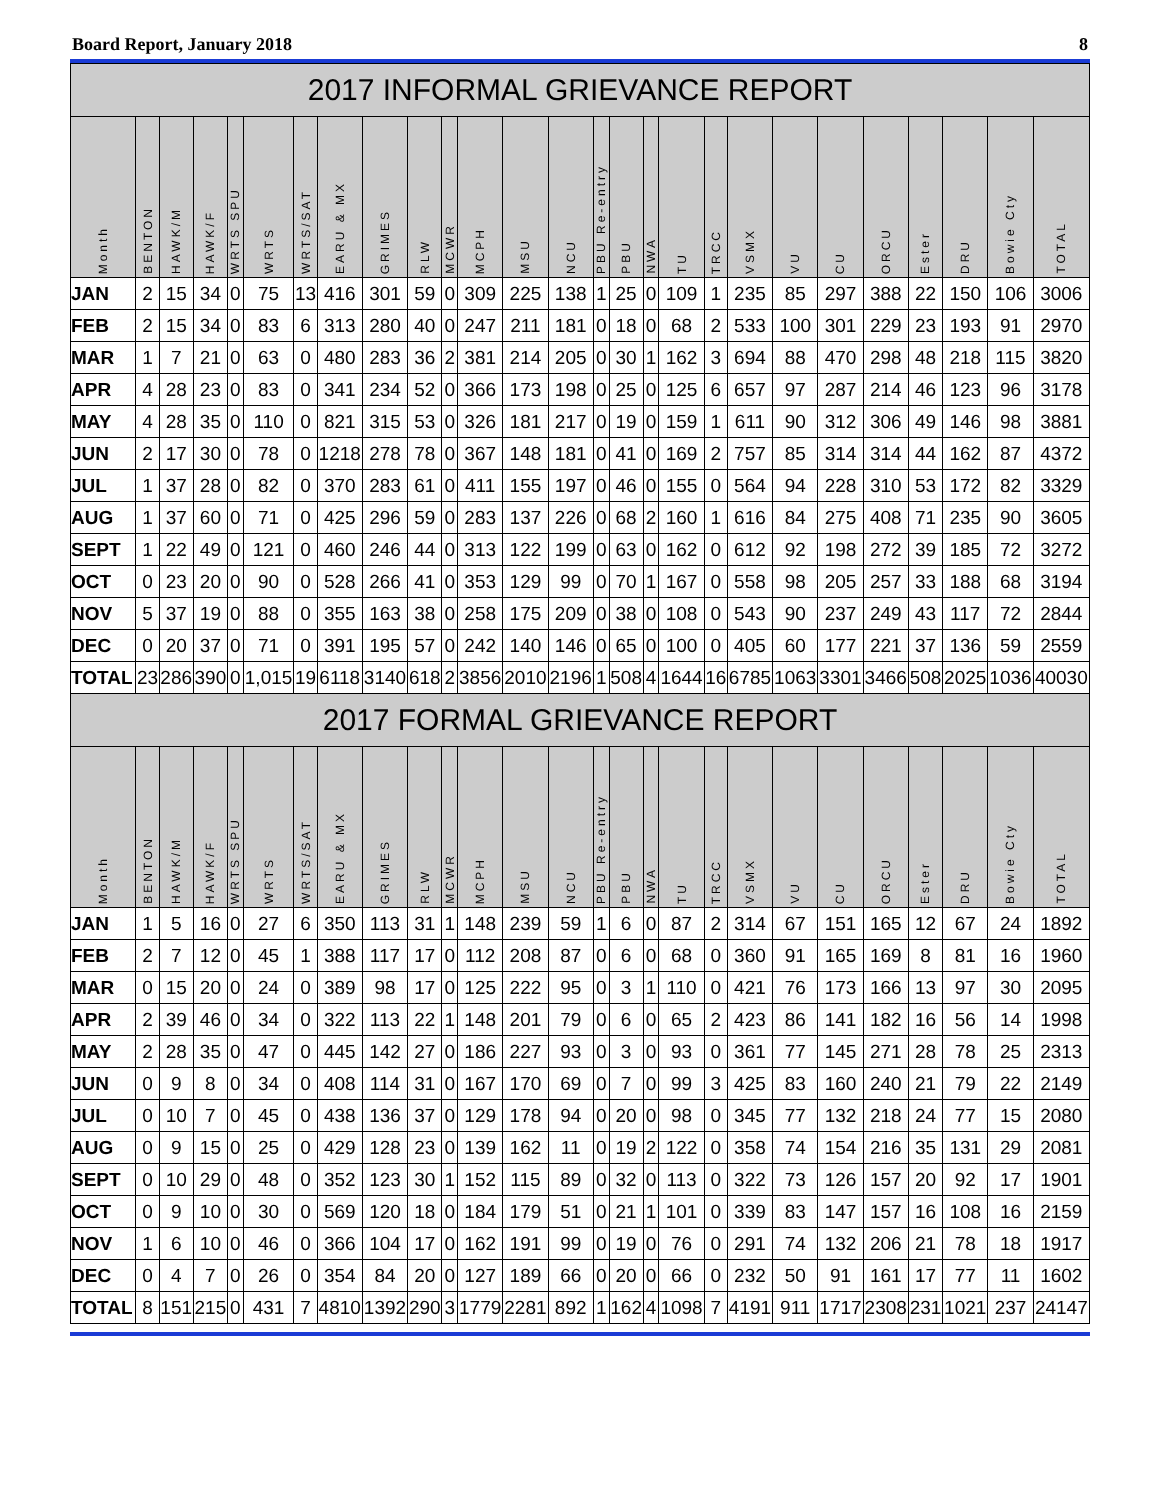Board Report, January 2018 8
| 2017 INFORMAL GRIEVANCE REPORT | | | | | | | | | | | | | | | | | | | | | | | | | | |
| --- | --- | --- | --- | --- | --- | --- | --- | --- | --- | --- | --- | --- | --- | --- | --- | --- | --- | --- | --- | --- | --- | --- | --- | --- | --- | --- |
| Month | BENTON | HAWK/M | HAWK/F | WRTS SPU | WRTS | WRTS/SAT | EARU & MX | GRIMES | RLW | MCWR | MCPH | MSU | NCU | PBU Re-entry | PBU | NWA | TU | TRCC | VSMX | VU | CU | ORCU | Ester | DRU | Bowie Cty | TOTAL |
| JAN | 2 | 15 | 34 | 0 | 75 | 13 | 416 | 301 | 59 | 0 | 309 | 225 | 138 | 1 | 25 | 0 | 109 | 1 | 235 | 85 | 297 | 388 | 22 | 150 | 106 | 3006 |
| FEB | 2 | 15 | 34 | 0 | 83 | 6 | 313 | 280 | 40 | 0 | 247 | 211 | 181 | 0 | 18 | 0 | 68 | 2 | 533 | 100 | 301 | 229 | 23 | 193 | 91 | 2970 |
| MAR | 1 | 7 | 21 | 0 | 63 | 0 | 480 | 283 | 36 | 2 | 381 | 214 | 205 | 0 | 30 | 1 | 162 | 3 | 694 | 88 | 470 | 298 | 48 | 218 | 115 | 3820 |
| APR | 4 | 28 | 23 | 0 | 83 | 0 | 341 | 234 | 52 | 0 | 366 | 173 | 198 | 0 | 25 | 0 | 125 | 6 | 657 | 97 | 287 | 214 | 46 | 123 | 96 | 3178 |
| MAY | 4 | 28 | 35 | 0 | 110 | 0 | 821 | 315 | 53 | 0 | 326 | 181 | 217 | 0 | 19 | 0 | 159 | 1 | 611 | 90 | 312 | 306 | 49 | 146 | 98 | 3881 |
| JUN | 2 | 17 | 30 | 0 | 78 | 0 | 1218 | 278 | 78 | 0 | 367 | 148 | 181 | 0 | 41 | 0 | 169 | 2 | 757 | 85 | 314 | 314 | 44 | 162 | 87 | 4372 |
| JUL | 1 | 37 | 28 | 0 | 82 | 0 | 370 | 283 | 61 | 0 | 411 | 155 | 197 | 0 | 46 | 0 | 155 | 0 | 564 | 94 | 228 | 310 | 53 | 172 | 82 | 3329 |
| AUG | 1 | 37 | 60 | 0 | 71 | 0 | 425 | 296 | 59 | 0 | 283 | 137 | 226 | 0 | 68 | 2 | 160 | 1 | 616 | 84 | 275 | 408 | 71 | 235 | 90 | 3605 |
| SEPT | 1 | 22 | 49 | 0 | 121 | 0 | 460 | 246 | 44 | 0 | 313 | 122 | 199 | 0 | 63 | 0 | 162 | 0 | 612 | 92 | 198 | 272 | 39 | 185 | 72 | 3272 |
| OCT | 0 | 23 | 20 | 0 | 90 | 0 | 528 | 266 | 41 | 0 | 353 | 129 | 99 | 0 | 70 | 1 | 167 | 0 | 558 | 98 | 205 | 257 | 33 | 188 | 68 | 3194 |
| NOV | 5 | 37 | 19 | 0 | 88 | 0 | 355 | 163 | 38 | 0 | 258 | 175 | 209 | 0 | 38 | 0 | 108 | 0 | 543 | 90 | 237 | 249 | 43 | 117 | 72 | 2844 |
| DEC | 0 | 20 | 37 | 0 | 71 | 0 | 391 | 195 | 57 | 0 | 242 | 140 | 146 | 0 | 65 | 0 | 100 | 0 | 405 | 60 | 177 | 221 | 37 | 136 | 59 | 2559 |
| TOTAL | 23 | 286 | 390 | 0 | 1,015 | 19 | 6118 | 3140 | 618 | 2 | 3856 | 2010 | 2196 | 1 | 508 | 4 | 1644 | 16 | 6785 | 1063 | 3301 | 3466 | 508 | 2025 | 1036 | 40030 |
| 2017 FORMAL GRIEVANCE REPORT | | | | | | | | | | | | | | | | | | | | | | | | | | |
| Month | BENTON | HAWK/M | HAWK/F | WRTS SPU | WRTS | WRTS/SAT | EARU & MX | GRIMES | RLW | MCWR | MCPH | MSU | NCU | PBU Re-entry | PBU | NWA | TU | TRCC | VSMX | VU | CU | ORCU | Ester | DRU | Bowie Cty | TOTAL |
| JAN | 1 | 5 | 16 | 0 | 27 | 6 | 350 | 113 | 31 | 1 | 148 | 239 | 59 | 1 | 6 | 0 | 87 | 2 | 314 | 67 | 151 | 165 | 12 | 67 | 24 | 1892 |
| FEB | 2 | 7 | 12 | 0 | 45 | 1 | 388 | 117 | 17 | 0 | 112 | 208 | 87 | 0 | 6 | 0 | 68 | 0 | 360 | 91 | 165 | 169 | 8 | 81 | 16 | 1960 |
| MAR | 0 | 15 | 20 | 0 | 24 | 0 | 389 | 98 | 17 | 0 | 125 | 222 | 95 | 0 | 3 | 1 | 110 | 0 | 421 | 76 | 173 | 166 | 13 | 97 | 30 | 2095 |
| APR | 2 | 39 | 46 | 0 | 34 | 0 | 322 | 113 | 22 | 1 | 148 | 201 | 79 | 0 | 6 | 0 | 65 | 2 | 423 | 86 | 141 | 182 | 16 | 56 | 14 | 1998 |
| MAY | 2 | 28 | 35 | 0 | 47 | 0 | 445 | 142 | 27 | 0 | 186 | 227 | 93 | 0 | 3 | 0 | 93 | 0 | 361 | 77 | 145 | 271 | 28 | 78 | 25 | 2313 |
| JUN | 0 | 9 | 8 | 0 | 34 | 0 | 408 | 114 | 31 | 0 | 167 | 170 | 69 | 0 | 7 | 0 | 99 | 3 | 425 | 83 | 160 | 240 | 21 | 79 | 22 | 2149 |
| JUL | 0 | 10 | 7 | 0 | 45 | 0 | 438 | 136 | 37 | 0 | 129 | 178 | 94 | 0 | 20 | 0 | 98 | 0 | 345 | 77 | 132 | 218 | 24 | 77 | 15 | 2080 |
| AUG | 0 | 9 | 15 | 0 | 25 | 0 | 429 | 128 | 23 | 0 | 139 | 162 | 11 | 0 | 19 | 2 | 122 | 0 | 358 | 74 | 154 | 216 | 35 | 131 | 29 | 2081 |
| SEPT | 0 | 10 | 29 | 0 | 48 | 0 | 352 | 123 | 30 | 1 | 152 | 115 | 89 | 0 | 32 | 0 | 113 | 0 | 322 | 73 | 126 | 157 | 20 | 92 | 17 | 1901 |
| OCT | 0 | 9 | 10 | 0 | 30 | 0 | 569 | 120 | 18 | 0 | 184 | 179 | 51 | 0 | 21 | 1 | 101 | 0 | 339 | 83 | 147 | 157 | 16 | 108 | 16 | 2159 |
| NOV | 1 | 6 | 10 | 0 | 46 | 0 | 366 | 104 | 17 | 0 | 162 | 191 | 99 | 0 | 19 | 0 | 76 | 0 | 291 | 74 | 132 | 206 | 21 | 78 | 18 | 1917 |
| DEC | 0 | 4 | 7 | 0 | 26 | 0 | 354 | 84 | 20 | 0 | 127 | 189 | 66 | 0 | 20 | 0 | 66 | 0 | 232 | 50 | 91 | 161 | 17 | 77 | 11 | 1602 |
| TOTAL | 8 | 151 | 215 | 0 | 431 | 7 | 4810 | 1392 | 290 | 3 | 1779 | 2281 | 892 | 1 | 162 | 4 | 1098 | 7 | 4191 | 911 | 1717 | 2308 | 231 | 1021 | 237 | 24147 |